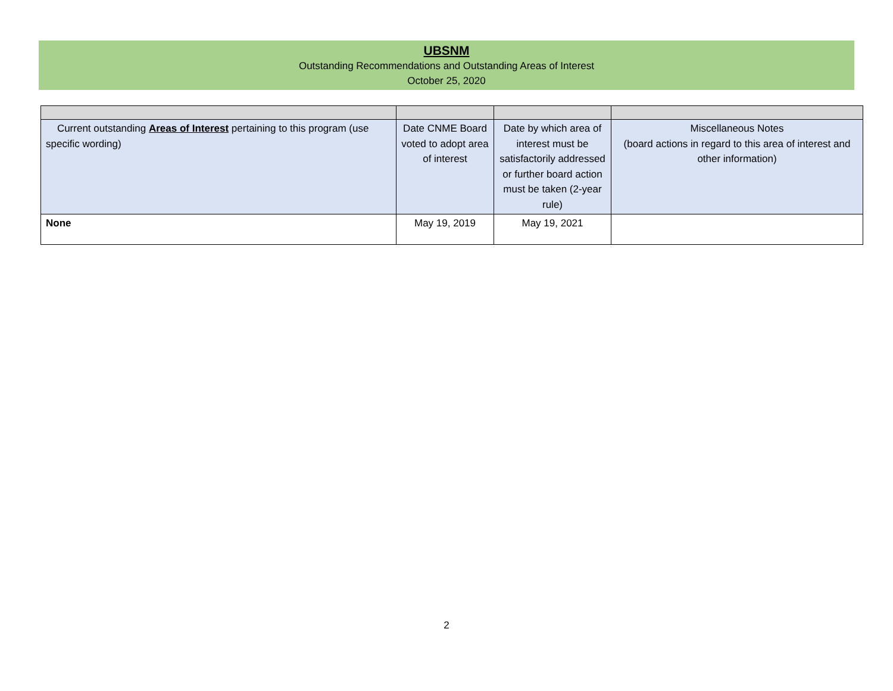UBSNM
Outstanding Recommendations and Outstanding Areas of Interest
October 25, 2020
| Current outstanding Areas of Interest pertaining to this program (use specific wording) | Date CNME Board voted to adopt area of interest | Date by which area of interest must be satisfactorily addressed or further board action must be taken (2-year rule) | Miscellaneous Notes (board actions in regard to this area of interest and other information) |
| --- | --- | --- | --- |
| None | May 19, 2019 | May 19, 2021 | |
2